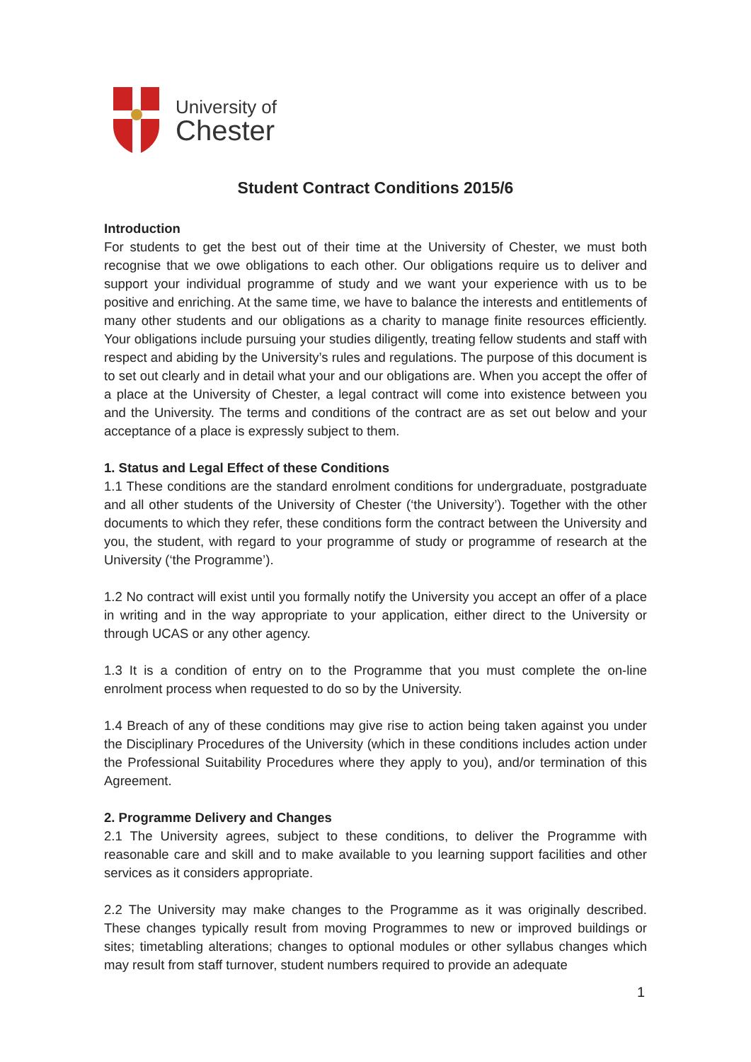University of
Chester
Student Contract Conditions 2015/6
Introduction
For students to get the best out of their time at the University of Chester, we must both recognise that we owe obligations to each other. Our obligations require us to deliver and support your individual programme of study and we want your experience with us to be positive and enriching. At the same time, we have to balance the interests and entitlements of many other students and our obligations as a charity to manage finite resources efficiently. Your obligations include pursuing your studies diligently, treating fellow students and staff with respect and abiding by the University’s rules and regulations. The purpose of this document is to set out clearly and in detail what your and our obligations are. When you accept the offer of a place at the University of Chester, a legal contract will come into existence between you and the University. The terms and conditions of the contract are as set out below and your acceptance of a place is expressly subject to them.
1. Status and Legal Effect of these Conditions
1.1 These conditions are the standard enrolment conditions for undergraduate, postgraduate and all other students of the University of Chester (‘the University’). Together with the other documents to which they refer, these conditions form the contract between the University and you, the student, with regard to your programme of study or programme of research at the University (‘the Programme’).
1.2 No contract will exist until you formally notify the University you accept an offer of a place in writing and in the way appropriate to your application, either direct to the University or through UCAS or any other agency.
1.3 It is a condition of entry on to the Programme that you must complete the on-line enrolment process when requested to do so by the University.
1.4 Breach of any of these conditions may give rise to action being taken against you under the Disciplinary Procedures of the University (which in these conditions includes action under the Professional Suitability Procedures where they apply to you), and/or termination of this Agreement.
2. Programme Delivery and Changes
2.1 The University agrees, subject to these conditions, to deliver the Programme with reasonable care and skill and to make available to you learning support facilities and other services as it considers appropriate.
2.2 The University may make changes to the Programme as it was originally described. These changes typically result from moving Programmes to new or improved buildings or sites; timetabling alterations; changes to optional modules or other syllabus changes which may result from staff turnover, student numbers required to provide an adequate
1